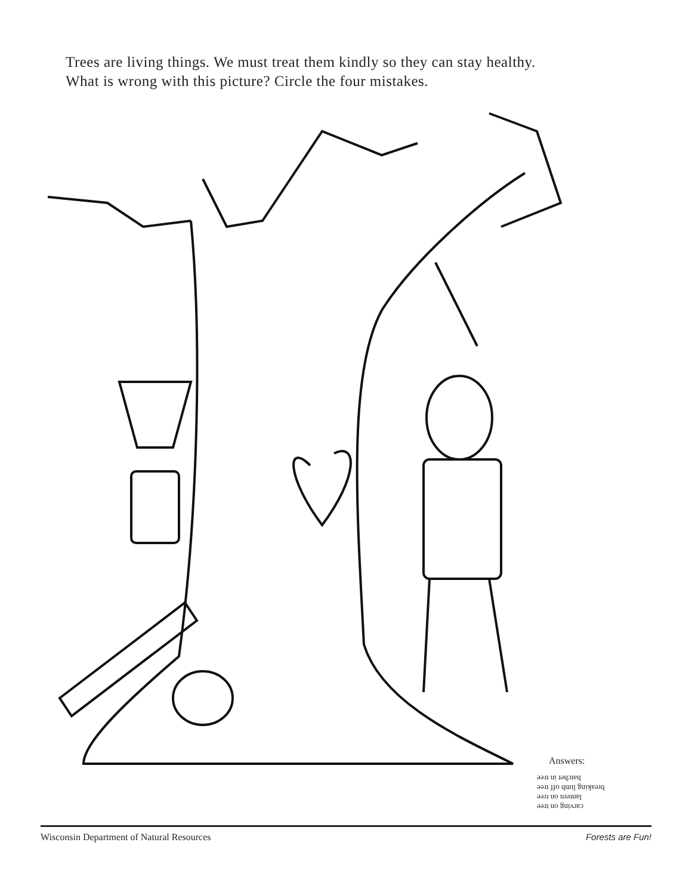Trees are living things. We must treat them kindly so they can stay healthy.
What is wrong with this picture? Circle the four mistakes.
Answers:
carving on tree
lantern on tree
breaking limb off tree
hatchet in tree
Wisconsin Department of Natural Resources Forests are Fun!